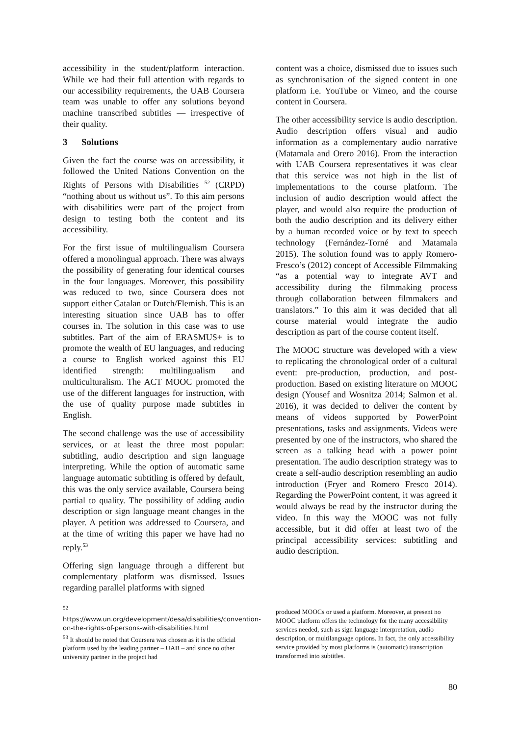accessibility in the student/platform interaction. While we had their full attention with regards to our accessibility requirements, the UAB Coursera team was unable to offer any solutions beyond machine transcribed subtitles — irrespective of their quality.
3 Solutions
Given the fact the course was on accessibility, it followed the United Nations Convention on the Rights of Persons with Disabilities <sup>52</sup> (CRPD) “nothing about us without us”. To this aim persons with disabilities were part of the project from design to testing both the content and its accessibility.
For the first issue of multilingualism Coursera offered a monolingual approach. There was always the possibility of generating four identical courses in the four languages. Moreover, this possibility was reduced to two, since Coursera does not support either Catalan or Dutch/Flemish. This is an interesting situation since UAB has to offer courses in. The solution in this case was to use subtitles. Part of the aim of ERASMUS+ is to promote the wealth of EU languages, and reducing a course to English worked against this EU identified strength: multilingualism and multiculturalism. The ACT MOOC promoted the use of the different languages for instruction, with the use of quality purpose made subtitles in English.
The second challenge was the use of accessibility services, or at least the three most popular: subtitling, audio description and sign language interpreting. While the option of automatic same language automatic subtitling is offered by default, this was the only service available, Coursera being partial to quality. The possibility of adding audio description or sign language meant changes in the player. A petition was addressed to Coursera, and at the time of writing this paper we have had no reply.<sup>53</sup>
Offering sign language through a different but complementary platform was dismissed. Issues regarding parallel platforms with signed
content was a choice, dismissed due to issues such as synchronisation of the signed content in one platform i.e. YouTube or Vimeo, and the course content in Coursera.
The other accessibility service is audio description. Audio description offers visual and audio information as a complementary audio narrative (Matamala and Orero 2016). From the interaction with UAB Coursera representatives it was clear that this service was not high in the list of implementations to the course platform. The inclusion of audio description would affect the player, and would also require the production of both the audio description and its delivery either by a human recorded voice or by text to speech technology (Fernández-Torné and Matamala 2015). The solution found was to apply Romero-Fresco’s (2012) concept of Accessible Filmmaking “as a potential way to integrate AVT and accessibility during the filmmaking process through collaboration between filmmakers and translators.” To this aim it was decided that all course material would integrate the audio description as part of the course content itself.
The MOOC structure was developed with a view to replicating the chronological order of a cultural event: pre-production, production, and post-production. Based on existing literature on MOOC design (Yousef and Wosnitza 2014; Salmon et al. 2016), it was decided to deliver the content by means of videos supported by PowerPoint presentations, tasks and assignments. Videos were presented by one of the instructors, who shared the screen as a talking head with a power point presentation. The audio description strategy was to create a self-audio description resembling an audio introduction (Fryer and Romero Fresco 2014). Regarding the PowerPoint content, it was agreed it would always be read by the instructor during the video. In this way the MOOC was not fully accessible, but it did offer at least two of the principal accessibility services: subtitling and audio description.
<sup>52</sup>
https://www.un.org/development/desa/disabilities/convention-on-the-rights-of-persons-with-disabilities.html
<sup>53</sup> It should be noted that Coursera was chosen as it is the official platform used by the leading partner – UAB – and since no other university partner in the project had
produced MOOCs or used a platform. Moreover, at present no MOOC platform offers the technology for the many accessibility services needed, such as sign language interpretation, audio description, or multilanguage options. In fact, the only accessibility service provided by most platforms is (automatic) transcription transformed into subtitles.
80